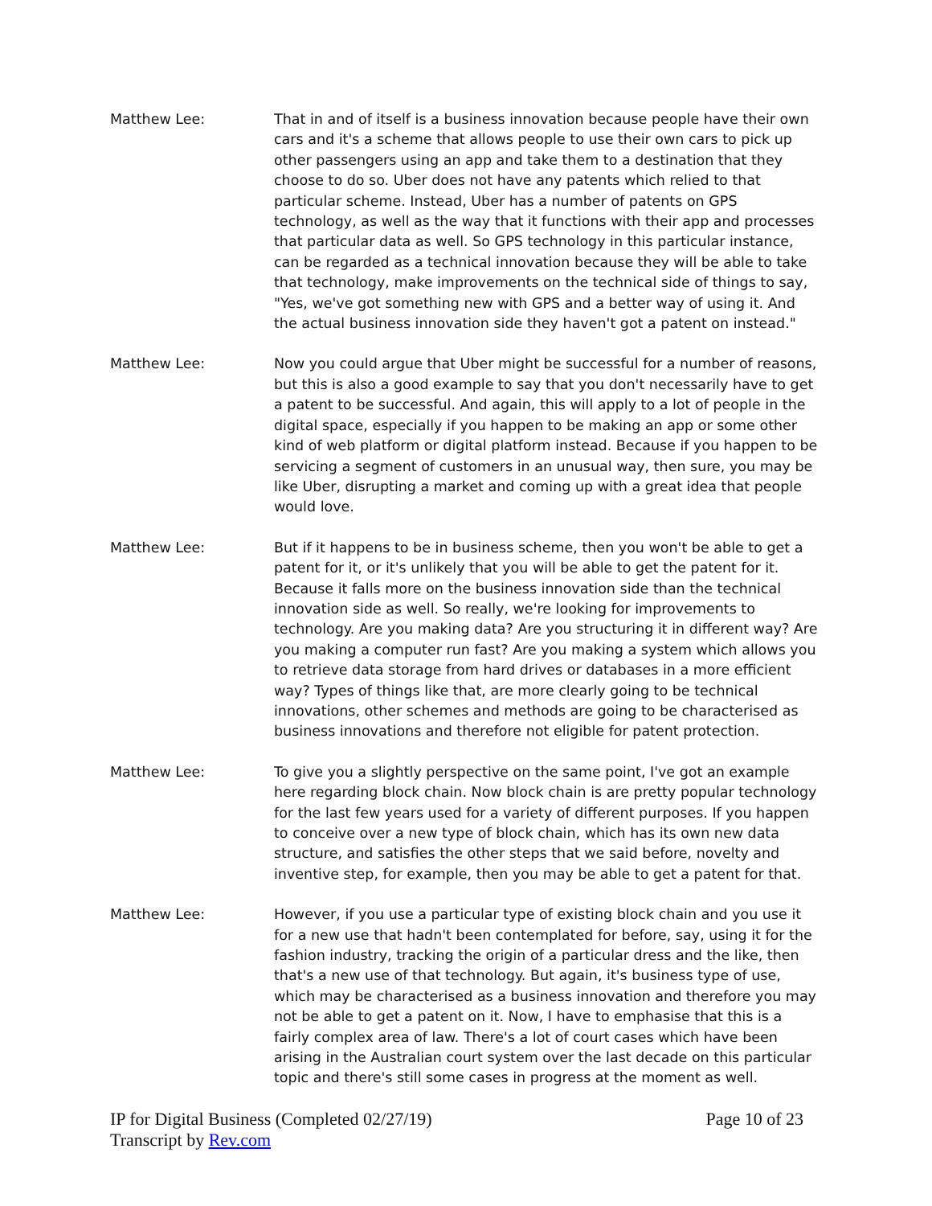Matthew Lee: That in and of itself is a business innovation because people have their own cars and it's a scheme that allows people to use their own cars to pick up other passengers using an app and take them to a destination that they choose to do so. Uber does not have any patents which relied to that particular scheme. Instead, Uber has a number of patents on GPS technology, as well as the way that it functions with their app and processes that particular data as well. So GPS technology in this particular instance, can be regarded as a technical innovation because they will be able to take that technology, make improvements on the technical side of things to say, "Yes, we've got something new with GPS and a better way of using it. And the actual business innovation side they haven't got a patent on instead."
Matthew Lee: Now you could argue that Uber might be successful for a number of reasons, but this is also a good example to say that you don't necessarily have to get a patent to be successful. And again, this will apply to a lot of people in the digital space, especially if you happen to be making an app or some other kind of web platform or digital platform instead. Because if you happen to be servicing a segment of customers in an unusual way, then sure, you may be like Uber, disrupting a market and coming up with a great idea that people would love.
Matthew Lee: But if it happens to be in business scheme, then you won't be able to get a patent for it, or it's unlikely that you will be able to get the patent for it. Because it falls more on the business innovation side than the technical innovation side as well. So really, we're looking for improvements to technology. Are you making data? Are you structuring it in different way? Are you making a computer run fast? Are you making a system which allows you to retrieve data storage from hard drives or databases in a more efficient way? Types of things like that, are more clearly going to be technical innovations, other schemes and methods are going to be characterised as business innovations and therefore not eligible for patent protection.
Matthew Lee: To give you a slightly perspective on the same point, I've got an example here regarding block chain. Now block chain is are pretty popular technology for the last few years used for a variety of different purposes. If you happen to conceive over a new type of block chain, which has its own new data structure, and satisfies the other steps that we said before, novelty and inventive step, for example, then you may be able to get a patent for that.
Matthew Lee: However, if you use a particular type of existing block chain and you use it for a new use that hadn't been contemplated for before, say, using it for the fashion industry, tracking the origin of a particular dress and the like, then that's a new use of that technology. But again, it's business type of use, which may be characterised as a business innovation and therefore you may not be able to get a patent on it. Now, I have to emphasise that this is a fairly complex area of law. There's a lot of court cases which have been arising in the Australian court system over the last decade on this particular topic and there's still some cases in progress at the moment as well.
IP for Digital Business (Completed 02/27/19)
Transcript by Rev.com
Page 10 of 23